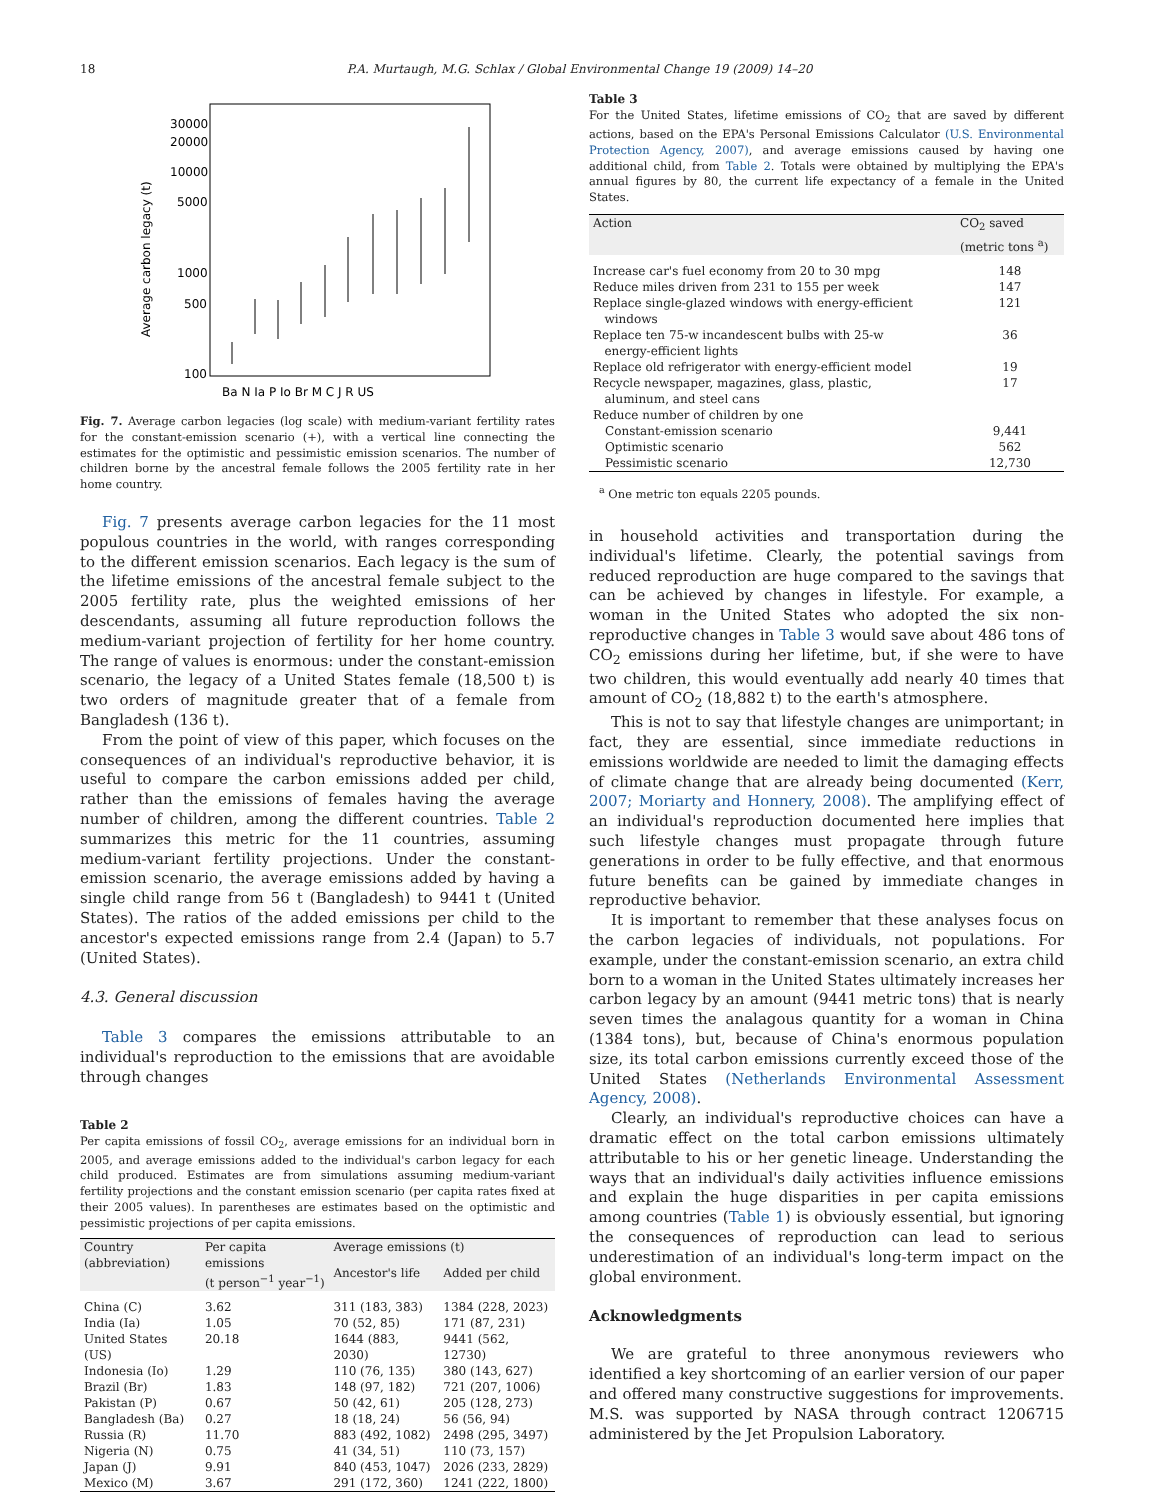18 P.A. Murtaugh, M.G. Schlax / Global Environmental Change 19 (2009) 14–20
30000
20000
10000
5000
1000
500
100
Average carbon legacy (t)
Ba N Ia P Io Br M C J R US
Fig. 7. Average carbon legacies (log scale) with medium-variant fertility rates for the constant-emission scenario (+), with a vertical line connecting the estimates for the optimistic and pessimistic emission scenarios. The number of children borne by the ancestral female follows the 2005 fertility rate in her home country.
Fig. 7 presents average carbon legacies for the 11 most populous countries in the world, with ranges corresponding to the different emission scenarios. Each legacy is the sum of the lifetime emissions of the ancestral female subject to the 2005 fertility rate, plus the weighted emissions of her descendants, assuming all future reproduction follows the medium-variant projection of fertility for her home country. The range of values is enormous: under the constant-emission scenario, the legacy of a United States female (18,500 t) is two orders of magnitude greater that of a female from Bangladesh (136 t).
From the point of view of this paper, which focuses on the consequences of an individual's reproductive behavior, it is useful to compare the carbon emissions added per child, rather than the emissions of females having the average number of children, among the different countries. Table 2 summarizes this metric for the 11 countries, assuming medium-variant fertility projections. Under the constant-emission scenario, the average emissions added by having a single child range from 56 t (Bangladesh) to 9441 t (United States). The ratios of the added emissions per child to the ancestor's expected emissions range from 2.4 (Japan) to 5.7 (United States).
4.3. General discussion
Table 3 compares the emissions attributable to an individual's reproduction to the emissions that are avoidable through changes
Table 2
Per capita emissions of fossil CO<sub>2</sub>, average emissions for an individual born in 2005, and average emissions added to the individual's carbon legacy for each child produced. Estimates are from simulations assuming medium-variant fertility projections and the constant emission scenario (per capita rates fixed at their 2005 values). In parentheses are estimates based on the optimistic and pessimistic projections of per capita emissions.
| Country (abbreviation) | Per capita emissions (t person<sup>−1</sup> year<sup>−1</sup>) | Average emissions (t) | |
| --- | --- | --- | --- |
| | | Ancestor's life | Added per child |
| China (C) | 3.62 | 311 (183, 383) | 1384 (228, 2023) |
| India (Ia) | 1.05 | 70 (52, 85) | 171 (87, 231) |
| United States (US) | 20.18 | 1644 (883, 2030) | 9441 (562, 12730) |
| Indonesia (Io) | 1.29 | 110 (76, 135) | 380 (143, 627) |
| Brazil (Br) | 1.83 | 148 (97, 182) | 721 (207, 1006) |
| Pakistan (P) | 0.67 | 50 (42, 61) | 205 (128, 273) |
| Bangladesh (Ba) | 0.27 | 18 (18, 24) | 56 (56, 94) |
| Russia (R) | 11.70 | 883 (492, 1082) | 2498 (295, 3497) |
| Nigeria (N) | 0.75 | 41 (34, 51) | 110 (73, 157) |
| Japan (J) | 9.91 | 840 (453, 1047) | 2026 (233, 2829) |
| Mexico (M) | 3.67 | 291 (172, 360) | 1241 (222, 1800) |
Table 3
For the United States, lifetime emissions of CO<sub>2</sub> that are saved by different actions, based on the EPA's Personal Emissions Calculator (U.S. Environmental Protection Agency, 2007), and average emissions caused by having one additional child, from Table 2. Totals were obtained by multiplying the EPA's annual figures by 80, the current life expectancy of a female in the United States.
| Action | CO<sub>2</sub> saved (metric tons <sup>a</sup>) |
| --- | --- |
| Increase car's fuel economy from 20 to 30 mpg | 148 |
| Reduce miles driven from 231 to 155 per week | 147 |
| Replace single-glazed windows with energy-efficient windows | 121 |
| Replace ten 75-w incandescent bulbs with 25-w energy-efficient lights | 36 |
| Replace old refrigerator with energy-efficient model | 19 |
| Recycle newspaper, magazines, glass, plastic, aluminum, and steel cans | 17 |
| Reduce number of children by one | |
| Constant-emission scenario | 9,441 |
| Optimistic scenario | 562 |
| Pessimistic scenario | 12,730 |
<sup>a</sup> One metric ton equals 2205 pounds.
in household activities and transportation during the individual's lifetime. Clearly, the potential savings from reduced reproduction are huge compared to the savings that can be achieved by changes in lifestyle. For example, a woman in the United States who adopted the six non-reproductive changes in Table 3 would save about 486 tons of CO<sub>2</sub> emissions during her lifetime, but, if she were to have two children, this would eventually add nearly 40 times that amount of CO<sub>2</sub> (18,882 t) to the earth's atmosphere.
This is not to say that lifestyle changes are unimportant; in fact, they are essential, since immediate reductions in emissions worldwide are needed to limit the damaging effects of climate change that are already being documented (Kerr, 2007; Moriarty and Honnery, 2008). The amplifying effect of an individual's reproduction documented here implies that such lifestyle changes must propagate through future generations in order to be fully effective, and that enormous future benefits can be gained by immediate changes in reproductive behavior.
It is important to remember that these analyses focus on the carbon legacies of individuals, not populations. For example, under the constant-emission scenario, an extra child born to a woman in the United States ultimately increases her carbon legacy by an amount (9441 metric tons) that is nearly seven times the analagous quantity for a woman in China (1384 tons), but, because of China's enormous population size, its total carbon emissions currently exceed those of the United States (Netherlands Environmental Assessment Agency, 2008).
Clearly, an individual's reproductive choices can have a dramatic effect on the total carbon emissions ultimately attributable to his or her genetic lineage. Understanding the ways that an individual's daily activities influence emissions and explain the huge disparities in per capita emissions among countries (Table 1) is obviously essential, but ignoring the consequences of reproduction can lead to serious underestimation of an individual's long-term impact on the global environment.
Acknowledgments
We are grateful to three anonymous reviewers who identified a key shortcoming of an earlier version of our paper and offered many constructive suggestions for improvements. M.S. was supported by NASA through contract 1206715 administered by the Jet Propulsion Laboratory.